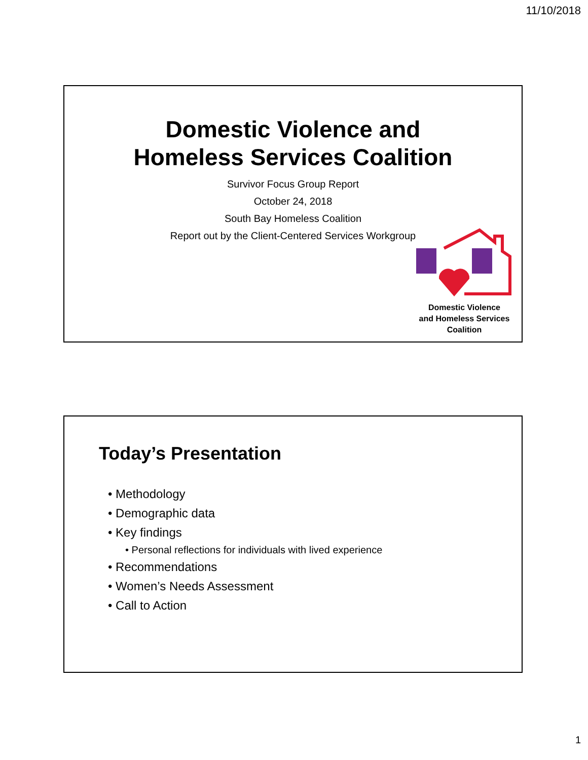11/10/2018
Domestic Violence and
Homeless Services Coalition
Survivor Focus Group Report
October 24, 2018
South Bay Homeless Coalition
Report out by the Client-Centered Services Workgroup
Domestic Violence
and Homeless Services
Coalition
Today’s Presentation
• Methodology
• Demographic data
• Key findings
• Personal reflections for individuals with lived experience
• Recommendations
• Women’s Needs Assessment
• Call to Action
1